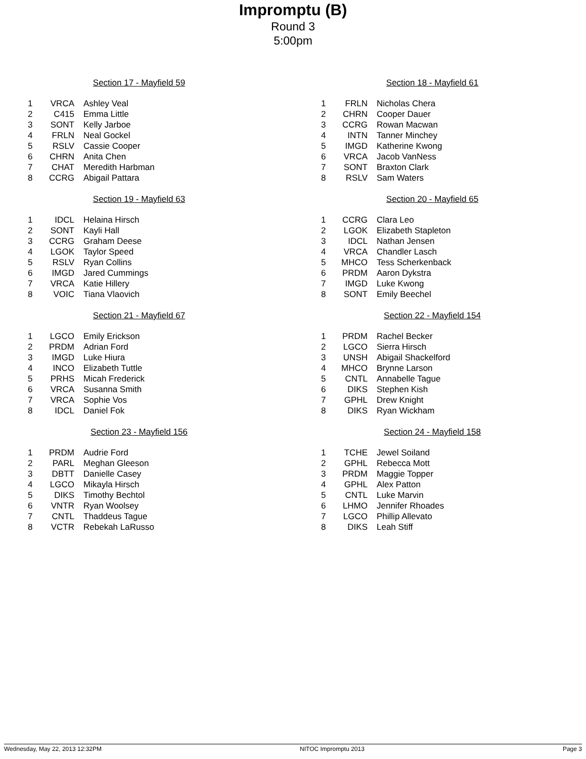Impromptu (B)
Round 3
5:00pm
Section 17 - Mayfield 59
| 1 | VRCA | Ashley Veal |
| 2 | C415 | Emma Little |
| 3 | SONT | Kelly Jarboe |
| 4 | FRLN | Neal Gockel |
| 5 | RSLV | Cassie Cooper |
| 6 | CHRN | Anita Chen |
| 7 | CHAT | Meredith Harbman |
| 8 | CCRG | Abigail Pattara |
Section 18 - Mayfield 61
| 1 | FRLN | Nicholas Chera |
| 2 | CHRN | Cooper Dauer |
| 3 | CCRG | Rowan Macwan |
| 4 | INTN | Tanner Minchey |
| 5 | IMGD | Katherine Kwong |
| 6 | VRCA | Jacob VanNess |
| 7 | SONT | Braxton Clark |
| 8 | RSLV | Sam Waters |
Section 19 - Mayfield 63
| 1 | IDCL | Helaina Hirsch |
| 2 | SONT | Kayli Hall |
| 3 | CCRG | Graham Deese |
| 4 | LGOK | Taylor Speed |
| 5 | RSLV | Ryan Collins |
| 6 | IMGD | Jared Cummings |
| 7 | VRCA | Katie Hillery |
| 8 | VOIC | Tiana Vlaovich |
Section 20 - Mayfield 65
| 1 | CCRG | Clara Leo |
| 2 | LGOK | Elizabeth Stapleton |
| 3 | IDCL | Nathan Jensen |
| 4 | VRCA | Chandler Lasch |
| 5 | MHCO | Tess Scherkenback |
| 6 | PRDM | Aaron Dykstra |
| 7 | IMGD | Luke Kwong |
| 8 | SONT | Emily Beechel |
Section 21 - Mayfield 67
| 1 | LGCO | Emily Erickson |
| 2 | PRDM | Adrian Ford |
| 3 | IMGD | Luke Hiura |
| 4 | INCO | Elizabeth Tuttle |
| 5 | PRHS | Micah Frederick |
| 6 | VRCA | Susanna Smith |
| 7 | VRCA | Sophie Vos |
| 8 | IDCL | Daniel Fok |
Section 22 - Mayfield 154
| 1 | PRDM | Rachel Becker |
| 2 | LGCO | Sierra Hirsch |
| 3 | UNSH | Abigail Shackelford |
| 4 | MHCO | Brynne Larson |
| 5 | CNTL | Annabelle Tague |
| 6 | DIKS | Stephen Kish |
| 7 | GPHL | Drew Knight |
| 8 | DIKS | Ryan Wickham |
Section 23 - Mayfield 156
| 1 | PRDM | Audrie Ford |
| 2 | PARL | Meghan Gleeson |
| 3 | DBTT | Danielle Casey |
| 4 | LGCO | Mikayla Hirsch |
| 5 | DIKS | Timothy Bechtol |
| 6 | VNTR | Ryan Woolsey |
| 7 | CNTL | Thaddeus Tague |
| 8 | VCTR | Rebekah LaRusso |
Section 24 - Mayfield 158
| 1 | TCHE | Jewel Soiland |
| 2 | GPHL | Rebecca Mott |
| 3 | PRDM | Maggie Topper |
| 4 | GPHL | Alex Patton |
| 5 | CNTL | Luke Marvin |
| 6 | LHMO | Jennifer Rhoades |
| 7 | LGCO | Phillip Allevato |
| 8 | DIKS | Leah Stiff |
Wednesday, May 22, 2013 12:32PM NITOC Impromptu 2013 Page 3